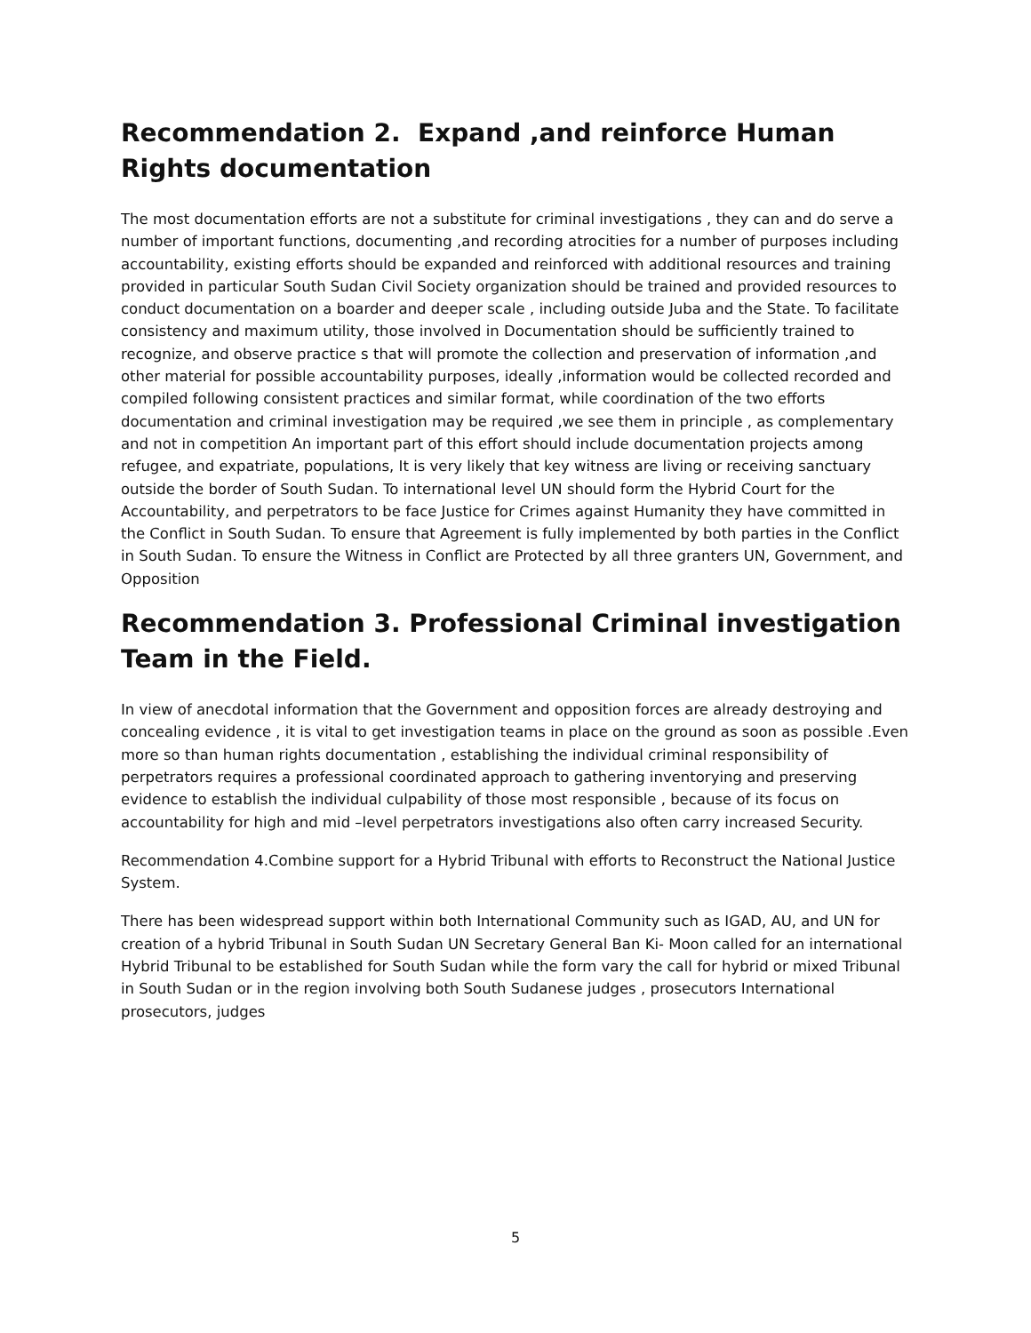Recommendation 2. Expand ,and reinforce Human Rights documentation
The most documentation efforts are not a substitute for criminal investigations , they can and do serve a number of important functions, documenting ,and recording atrocities for a number of purposes including accountability, existing efforts should be expanded and reinforced with additional resources and training provided in particular South Sudan Civil Society organization should be trained and provided resources to conduct documentation on a boarder and deeper scale , including outside Juba and the State. To facilitate consistency and maximum utility, those involved in Documentation should be sufficiently trained to recognize, and observe practice s that will promote the collection and preservation of information ,and other material for possible accountability purposes, ideally ,information would be collected recorded and compiled following consistent practices and similar format, while coordination of the two efforts documentation and criminal investigation may be required ,we see them in principle , as complementary and not in competition An important part of this effort should include documentation projects among refugee, and expatriate, populations, It is very likely that key witness are living or receiving sanctuary outside the border of South Sudan. To international level UN should form the Hybrid Court for the Accountability, and perpetrators to be face Justice for Crimes against Humanity they have committed in the Conflict in South Sudan. To ensure that Agreement is fully implemented by both parties in the Conflict in South Sudan. To ensure the Witness in Conflict are Protected by all three granters UN, Government, and Opposition
Recommendation 3. Professional Criminal investigation Team in the Field.
In view of anecdotal information that the Government and opposition forces are already destroying and concealing evidence , it is vital to get investigation teams in place on the ground as soon as possible .Even more so than human rights documentation , establishing the individual criminal responsibility of perpetrators requires a professional coordinated approach to gathering inventorying and preserving evidence to establish the individual culpability of those most responsible , because of its focus on accountability for high and mid –level perpetrators investigations also often carry increased Security.
Recommendation 4.Combine support for a Hybrid Tribunal with efforts to Reconstruct the National Justice System.
There has been widespread support within both International Community such as IGAD, AU, and UN for creation of a hybrid Tribunal in South Sudan UN Secretary General Ban Ki- Moon called for an international Hybrid Tribunal to be established for South Sudan while the form vary the call for hybrid or mixed Tribunal in South Sudan or in the region involving both South Sudanese judges , prosecutors International prosecutors, judges
5